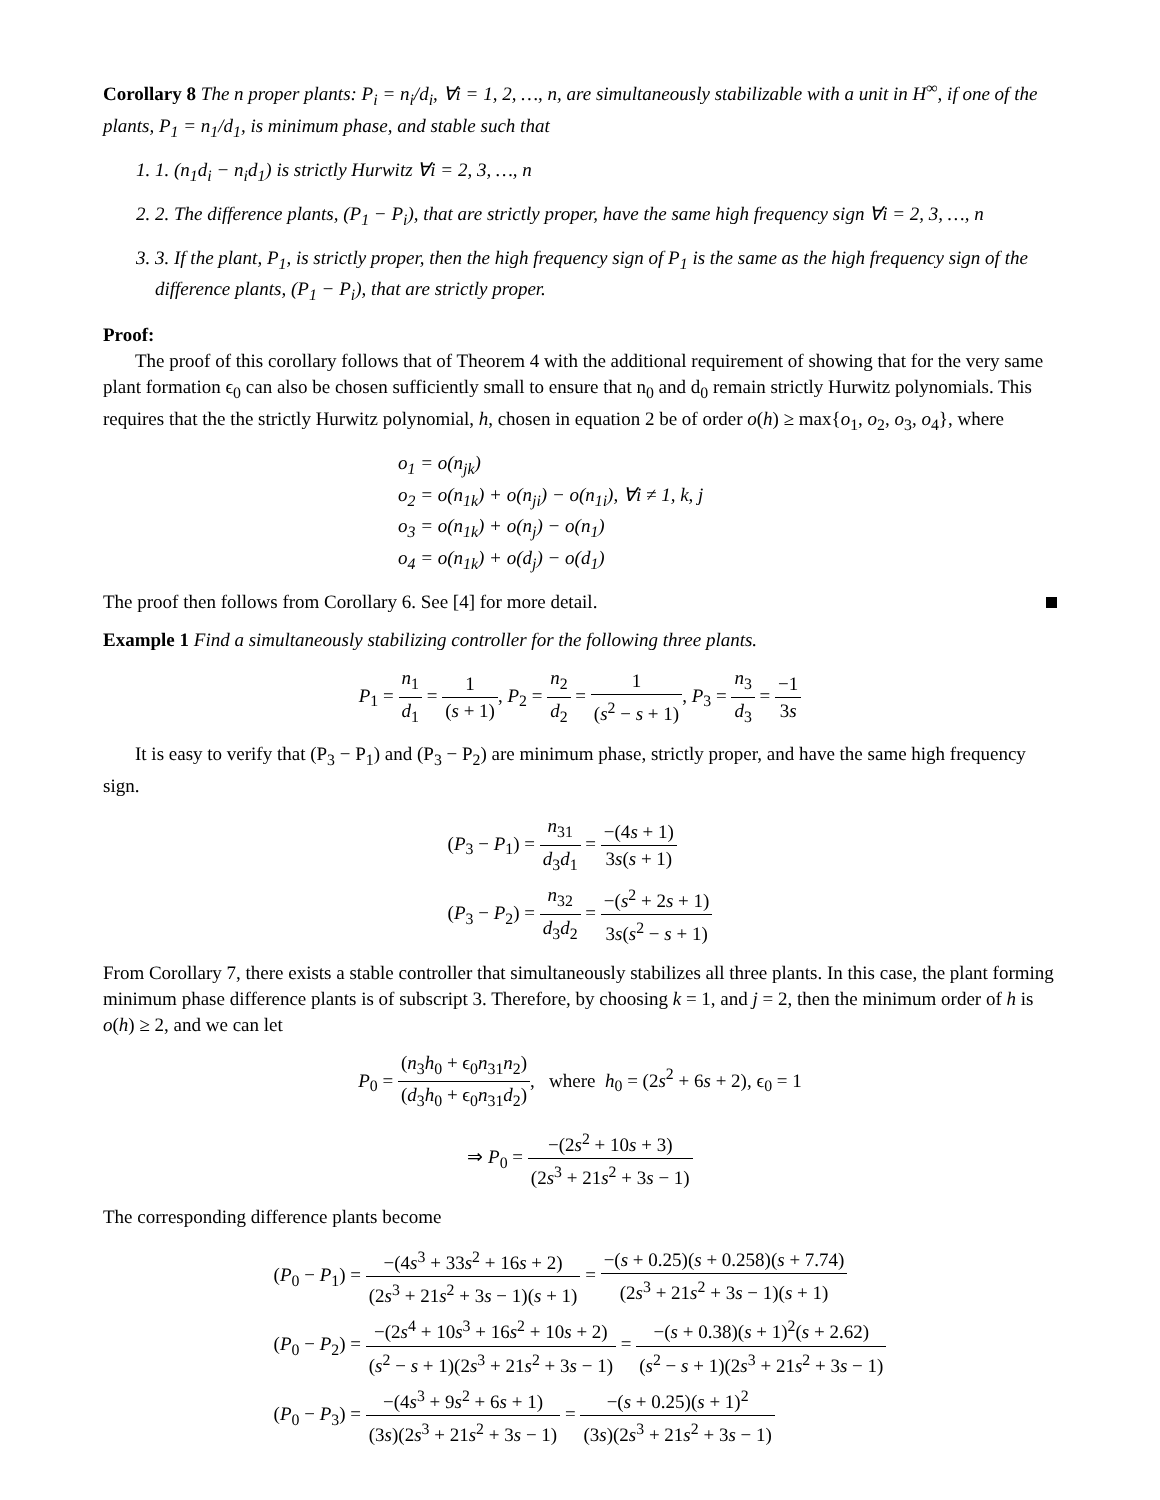Corollary 8 The n proper plants: P<sub>i</sub> = n<sub>i</sub>/d<sub>i</sub>, ∀i = 1, 2, …, n, are simultaneously stabilizable with a unit in H<sup>∞</sup>, if one of the plants, P<sub>1</sub> = n<sub>1</sub>/d<sub>1</sub>, is minimum phase, and stable such that
1. 1. (n<sub>1</sub>d<sub>i</sub> − n<sub>i</sub>d<sub>1</sub>) is strictly Hurwitz ∀i = 2, 3, …, n
2. 2. The difference plants, (P<sub>1</sub> − P<sub>i</sub>), that are strictly proper, have the same high frequency sign ∀i = 2, 3, …, n
3. 3. If the plant, P<sub>1</sub>, is strictly proper, then the high frequency sign of P<sub>1</sub> is the same as the high frequency sign of the difference plants, (P<sub>1</sub> − P<sub>i</sub>), that are strictly proper.
Proof:
The proof of this corollary follows that of Theorem 4 with the additional requirement of showing that for the very same plant formation ϵ<sub>0</sub> can also be chosen sufficiently small to ensure that n<sub>0</sub> and d<sub>0</sub> remain strictly Hurwitz polynomials. This requires that the the strictly Hurwitz polynomial, h, chosen in equation 2 be of order o(h) ≥ max{o<sub>1</sub>, o<sub>2</sub>, o<sub>3</sub>, o<sub>4</sub>}, where
o<sub>1</sub> = o(n<sub>jk</sub>)
o<sub>2</sub> = o(n<sub>1k</sub>) + o(n<sub>ji</sub>) − o(n<sub>1i</sub>), ∀i ≠ 1, k, j
o<sub>3</sub> = o(n<sub>1k</sub>) + o(n<sub>j</sub>) − o(n<sub>1</sub>)
o<sub>4</sub> = o(n<sub>1k</sub>) + o(d<sub>j</sub>) − o(d<sub>1</sub>)
The proof then follows from Corollary 6. See [4] for more detail.
Example 1 Find a simultaneously stabilizing controller for the following three plants.
P<sub>1</sub> = n<sub>1</sub> d<sub>1</sub> = 1 (s + 1), P<sub>2</sub> = n<sub>2</sub> d<sub>2</sub> = 1 (s<sup>2</sup> − s + 1), P<sub>3</sub> = n<sub>3</sub> d<sub>3</sub> = −1 3s
It is easy to verify that (P<sub>3</sub> − P<sub>1</sub>) and (P<sub>3</sub> − P<sub>2</sub>) are minimum phase, strictly proper, and have the same high frequency sign.
| ( P<sub>3</sub> − P<sub>1</sub>) = n<sub>31</sub> d<sub>3</sub> d<sub>1</sub> = −(4 s + 1) 3 s ( s + 1) |
| ( P<sub>3</sub> − P<sub>2</sub>) = n<sub>32</sub> d<sub>3</sub> d<sub>2</sub> = −( s<sup>2</sup> + 2 s + 1) 3 s ( s<sup>2</sup> − s + 1) |
From Corollary 7, there exists a stable controller that simultaneously stabilizes all three plants. In this case, the plant forming minimum phase difference plants is of subscript 3. Therefore, by choosing k = 1, and j = 2, then the minimum order of h is o(h) ≥ 2, and we can let
P<sub>0</sub> = (n<sub>3</sub>h<sub>0</sub> + ϵ<sub>0</sub>n<sub>31</sub>n<sub>2</sub>) (d<sub>3</sub>h<sub>0</sub> + ϵ<sub>0</sub>n<sub>31</sub>d<sub>2</sub>), where h<sub>0</sub> = (2s<sup>2</sup> + 6s + 2), ϵ<sub>0</sub> = 1
⇒ P<sub>0</sub> = −(2s<sup>2</sup> + 10s + 3) (2s<sup>3</sup> + 21s<sup>2</sup> + 3s − 1)
The corresponding difference plants become
| ( P<sub>0</sub> − P<sub>1</sub>) = −(4 s<sup>3</sup> + 33 s<sup>2</sup> + 16 s + 2) (2 s<sup>3</sup> + 21 s<sup>2</sup> + 3 s − 1)( s + 1) = −( s + 0.25)( s + 0.258)( s + 7.74) (2 s<sup>3</sup> + 21 s<sup>2</sup> + 3 s − 1)( s + 1) |
| ( P<sub>0</sub> − P<sub>2</sub>) = −(2 s<sup>4</sup> + 10 s<sup>3</sup> + 16 s<sup>2</sup> + 10 s + 2) ( s<sup>2</sup> − s + 1)(2 s<sup>3</sup> + 21 s<sup>2</sup> + 3 s − 1) = −( s + 0.38)( s + 1)<sup>2</sup>( s + 2.62) ( s<sup>2</sup> − s + 1)(2 s<sup>3</sup> + 21 s<sup>2</sup> + 3 s − 1) |
| ( P<sub>0</sub> − P<sub>3</sub>) = −(4 s<sup>3</sup> + 9 s<sup>2</sup> + 6 s + 1) (3 s )(2 s<sup>3</sup> + 21 s<sup>2</sup> + 3 s − 1) = −( s + 0.25)( s + 1)<sup>2</sup> (3 s )(2 s<sup>3</sup> + 21 s<sup>2</sup> + 3 s − 1) |